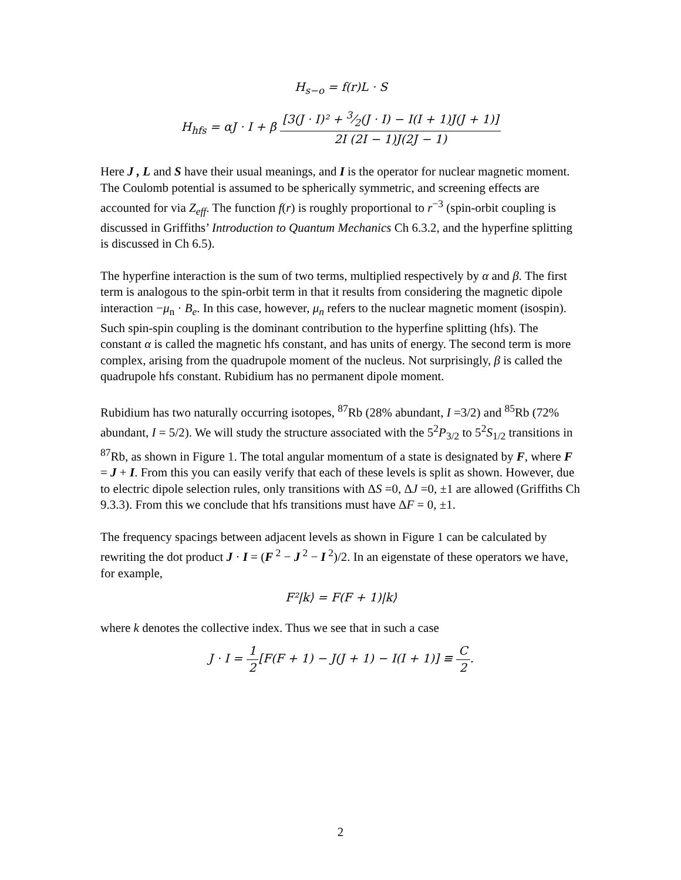H<sub>s−o</sub> = f(r)L · S
H<sub>hfs</sub> = αJ · I + β [3(J · I)² + 3⁄2(J · I) − I(I + 1)J(J + 1)] 2I (2I − 1)J(2J − 1)
Here J , L and S have their usual meanings, and I is the operator for nuclear magnetic moment. The Coulomb potential is assumed to be spherically symmetric, and screening effects are accounted for via Z<sub>eff</sub>. The function f(r) is roughly proportional to r<sup>−3</sup> (spin-orbit coupling is discussed in Griffiths’ Introduction to Quantum Mechanics Ch 6.3.2, and the hyperfine splitting is discussed in Ch 6.5).
The hyperfine interaction is the sum of two terms, multiplied respectively by α and β. The first term is analogous to the spin-orbit term in that it results from considering the magnetic dipole interaction −μ<sub>n</sub> · B<sub>e</sub>. In this case, however, μ<sub>n</sub> refers to the nuclear magnetic moment (isospin). Such spin-spin coupling is the dominant contribution to the hyperfine splitting (hfs). The constant α is called the magnetic hfs constant, and has units of energy. The second term is more complex, arising from the quadrupole moment of the nucleus. Not surprisingly, β is called the quadrupole hfs constant. Rubidium has no permanent dipole moment.
Rubidium has two naturally occurring isotopes, <sup>87</sup>Rb (28% abundant, I =3/2) and <sup>85</sup>Rb (72% abundant, I = 5/2). We will study the structure associated with the 5<sup>2</sup>P<sub>3/2</sub> to 5<sup>2</sup>S<sub>1/2</sub> transitions in <sup>87</sup>Rb, as shown in Figure 1. The total angular momentum of a state is designated by F, where F = J + I. From this you can easily verify that each of these levels is split as shown. However, due to electric dipole selection rules, only transitions with ΔS =0, ΔJ =0, ±1 are allowed (Griffiths Ch 9.3.3). From this we conclude that hfs transitions must have ΔF = 0, ±1.
The frequency spacings between adjacent levels as shown in Figure 1 can be calculated by rewriting the dot product J · I = (F<sup>2</sup> − J<sup>2</sup> − I<sup>2</sup>)/2. In an eigenstate of these operators we have, for example,
F²|k⟩ = F(F + 1)|k⟩
where k denotes the collective index. Thus we see that in such a case
J · I = 1 2[F(F + 1) − J(J + 1) − I(I + 1)] ≡ C 2.
2